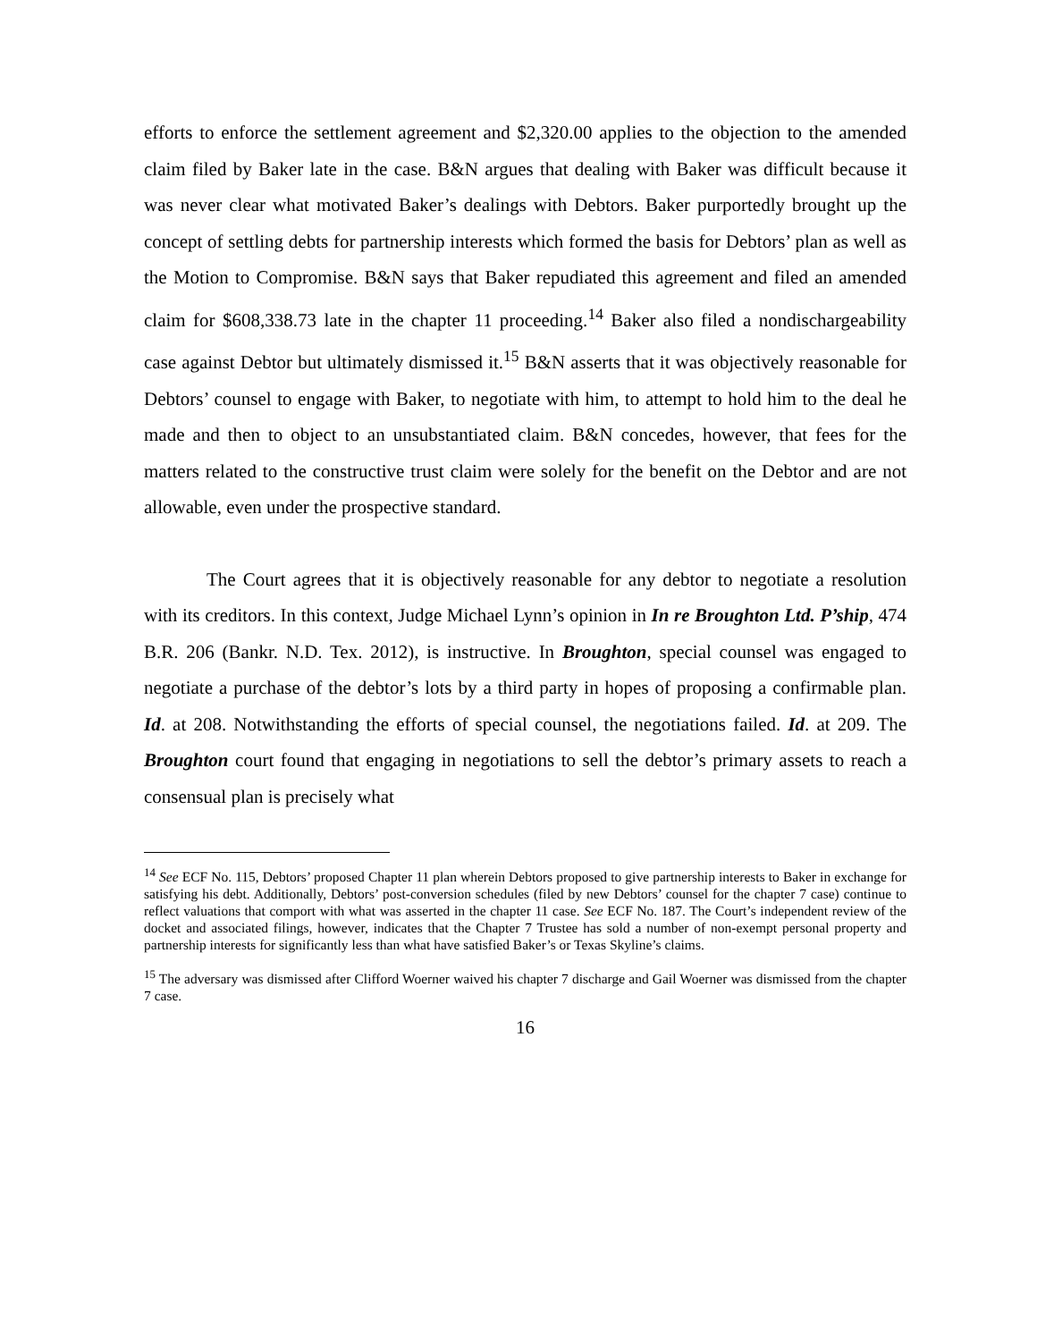efforts to enforce the settlement agreement and $2,320.00 applies to the objection to the amended claim filed by Baker late in the case. B&N argues that dealing with Baker was difficult because it was never clear what motivated Baker’s dealings with Debtors. Baker purportedly brought up the concept of settling debts for partnership interests which formed the basis for Debtors’ plan as well as the Motion to Compromise. B&N says that Baker repudiated this agreement and filed an amended claim for $608,338.73 late in the chapter 11 proceeding.<sup>14</sup> Baker also filed a nondischargeability case against Debtor but ultimately dismissed it.<sup>15</sup> B&N asserts that it was objectively reasonable for Debtors’ counsel to engage with Baker, to negotiate with him, to attempt to hold him to the deal he made and then to object to an unsubstantiated claim. B&N concedes, however, that fees for the matters related to the constructive trust claim were solely for the benefit on the Debtor and are not allowable, even under the prospective standard.
The Court agrees that it is objectively reasonable for any debtor to negotiate a resolution with its creditors. In this context, Judge Michael Lynn’s opinion in In re Broughton Ltd. P’ship, 474 B.R. 206 (Bankr. N.D. Tex. 2012), is instructive. In Broughton, special counsel was engaged to negotiate a purchase of the debtor’s lots by a third party in hopes of proposing a confirmable plan. Id. at 208. Notwithstanding the efforts of special counsel, the negotiations failed. Id. at 209. The Broughton court found that engaging in negotiations to sell the debtor’s primary assets to reach a consensual plan is precisely what
<sup>14</sup> See ECF No. 115, Debtors’ proposed Chapter 11 plan wherein Debtors proposed to give partnership interests to Baker in exchange for satisfying his debt. Additionally, Debtors’ post-conversion schedules (filed by new Debtors’ counsel for the chapter 7 case) continue to reflect valuations that comport with what was asserted in the chapter 11 case. See ECF No. 187. The Court’s independent review of the docket and associated filings, however, indicates that the Chapter 7 Trustee has sold a number of non-exempt personal property and partnership interests for significantly less than what have satisfied Baker’s or Texas Skyline’s claims.
<sup>15</sup> The adversary was dismissed after Clifford Woerner waived his chapter 7 discharge and Gail Woerner was dismissed from the chapter 7 case.
16